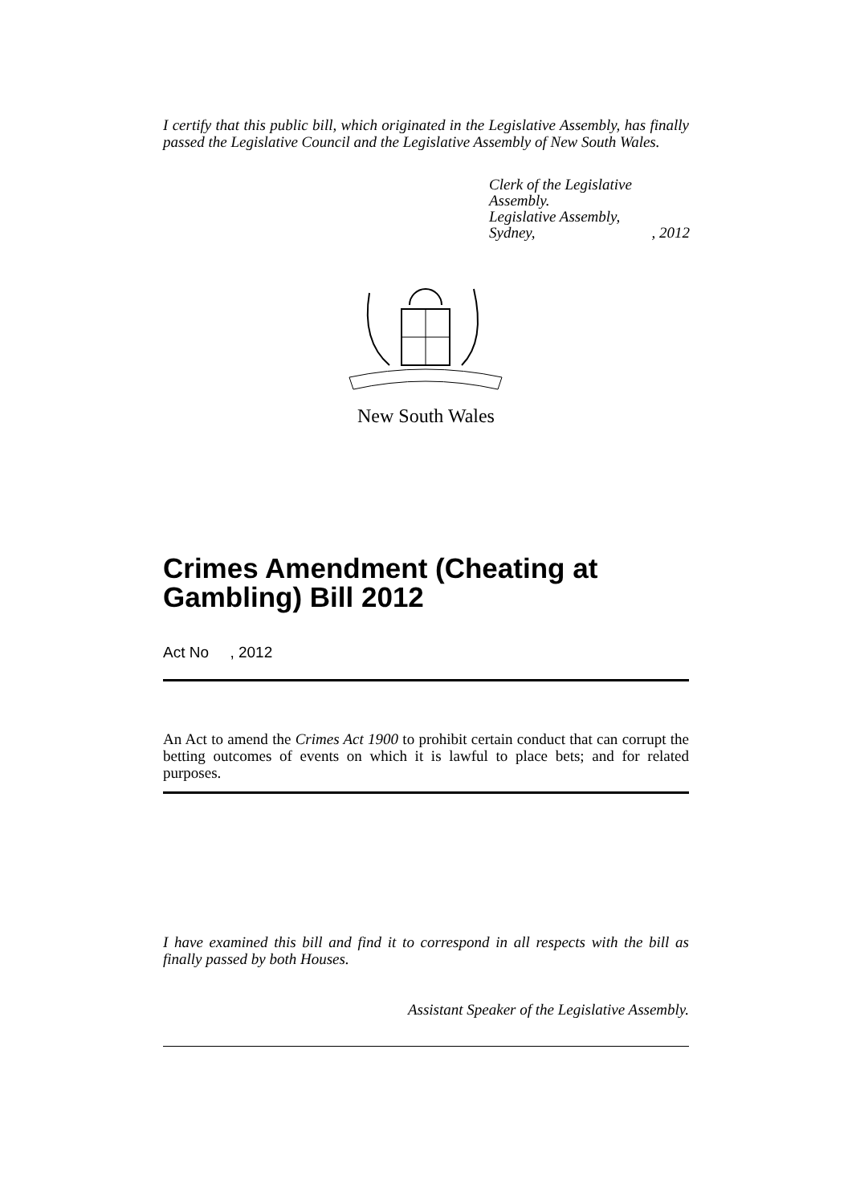I certify that this public bill, which originated in the Legislative Assembly, has finally passed the Legislative Council and the Legislative Assembly of New South Wales.
Clerk of the Legislative Assembly.
Legislative Assembly,
Sydney,, 2012
New South Wales
Crimes Amendment (Cheating at Gambling) Bill 2012
Act No , 2012
An Act to amend the Crimes Act 1900 to prohibit certain conduct that can corrupt the betting outcomes of events on which it is lawful to place bets; and for related purposes.
I have examined this bill and find it to correspond in all respects with the bill as finally passed by both Houses.
Assistant Speaker of the Legislative Assembly.